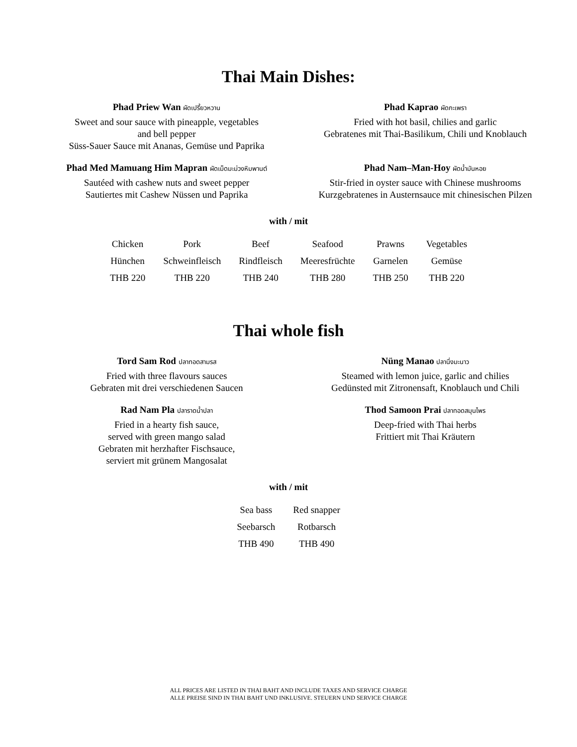Thai Main Dishes:
Phad Priew Wan ผัดเปรี้ยวหวาน
Sweet and sour sauce with pineapple, vegetables
and bell pepper
Süss-Sauer Sauce mit Ananas, Gemüse und Paprika
Phad Kaprao ผัดกะเพรา
Fried with hot basil, chilies and garlic
Gebratenes mit Thai-Basilikum, Chili und Knoblauch
Phad Med Mamuang Him Mapran ผัดเม็ดมะม่วงหิมพานต์
Sautéed with cashew nuts and sweet pepper
Sautiertes mit Cashew Nüssen und Paprika
Phad Nam–Man-Hoy ผัดน้ำมันหอย
Stir-fried in oyster sauce with Chinese mushrooms
Kurzgebratenes in Austernsauce mit chinesischen Pilzen
with / mit
| Chicken | Pork | Beef | Seafood | Prawns | Vegetables |
| Hünchen | Schweinfleisch | Rindfleisch | Meeresfrüchte | Garnelen | Gemüse |
| THB 220 | THB 220 | THB 240 | THB 280 | THB 250 | THB 220 |
Thai whole fish
Tord Sam Rod ปลาทอดสามรส
Fried with three flavours sauces
Gebraten mit drei verschiedenen Saucen
Nüng Manao ปลานึ่งมะนาว
Steamed with lemon juice, garlic and chilies
Gedünsted mit Zitronensaft, Knoblauch und Chili
Rad Nam Pla ปลาราดน้ำปลา
Fried in a hearty fish sauce,
served with green mango salad
Gebraten mit herzhafter Fischsauce,
serviert mit grünem Mangosalat
Thod Samoon Prai ปลาทอดสมุนไพร
Deep-fried with Thai herbs
Frittiert mit Thai Kräutern
with / mit
| Sea bass | Red snapper |
| Seebarsch | Rotbarsch |
| THB 490 | THB 490 |
ALL PRICES ARE LISTED IN THAI BAHT AND INCLUDE TAXES AND SERVICE CHARGE
ALLE PREISE SIND IN THAI BAHT UND INKLUSIVE. STEUERN UND SERVICE CHARGE